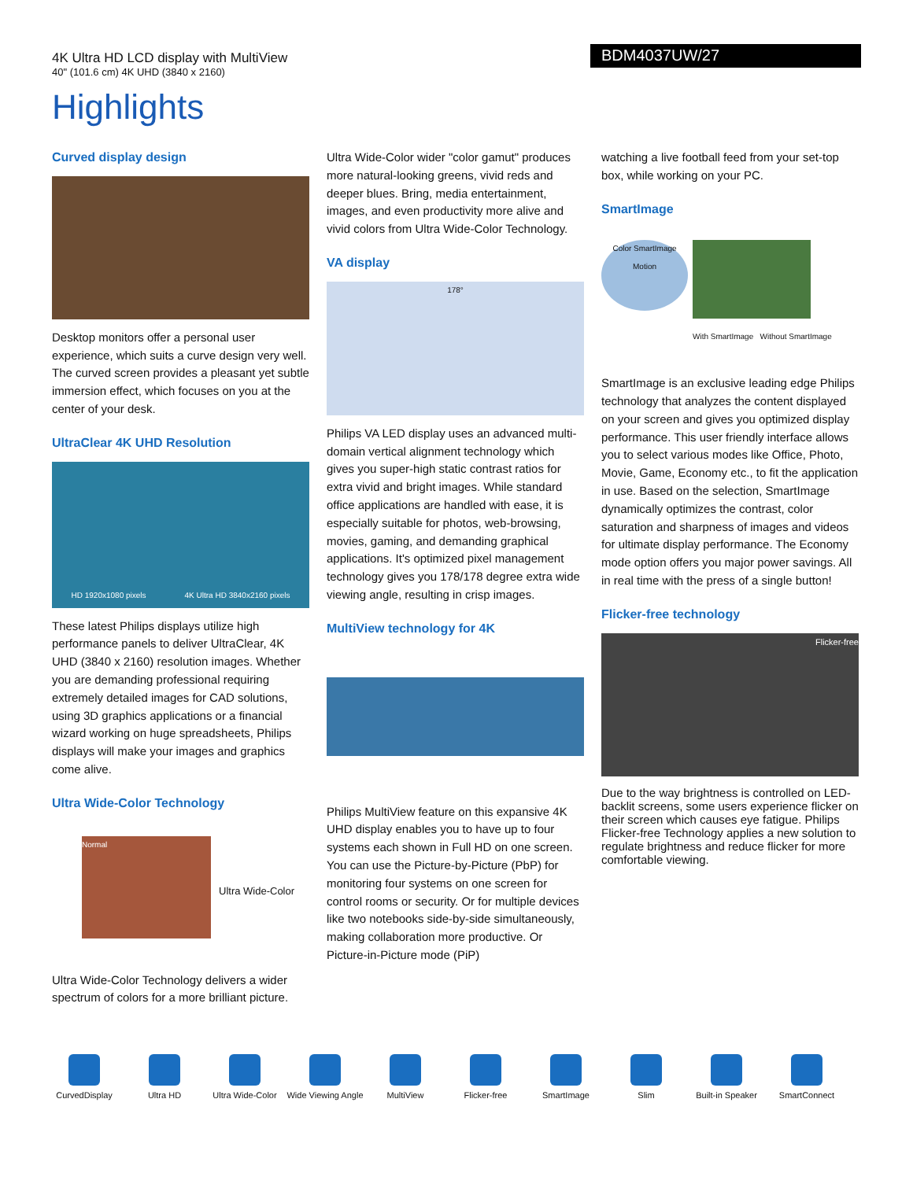4K Ultra HD LCD display with MultiView
40" (101.6 cm) 4K UHD (3840 x 2160)
BDM4037UW/27
Highlights
Curved display design
Desktop monitors offer a personal user experience, which suits a curve design very well. The curved screen provides a pleasant yet subtle immersion effect, which focuses on you at the center of your desk.
UltraClear 4K UHD Resolution
HD 1920x1080 pixels 4K Ultra HD 3840x2160 pixels
These latest Philips displays utilize high performance panels to deliver UltraClear, 4K UHD (3840 x 2160) resolution images. Whether you are demanding professional requiring extremely detailed images for CAD solutions, using 3D graphics applications or a financial wizard working on huge spreadsheets, Philips displays will make your images and graphics come alive.
Ultra Wide-Color Technology
Normal
Ultra Wide-Color
Ultra Wide-Color Technology delivers a wider spectrum of colors for a more brilliant picture.
Ultra Wide-Color wider "color gamut" produces more natural-looking greens, vivid reds and deeper blues. Bring, media entertainment, images, and even productivity more alive and vivid colors from Ultra Wide-Color Technology.
VA display
178°
Philips VA LED display uses an advanced multi-domain vertical alignment technology which gives you super-high static contrast ratios for extra vivid and bright images. While standard office applications are handled with ease, it is especially suitable for photos, web-browsing, movies, gaming, and demanding graphical applications. It's optimized pixel management technology gives you 178/178 degree extra wide viewing angle, resulting in crisp images.
MultiView technology for 4K
Philips MultiView feature on this expansive 4K UHD display enables you to have up to four systems each shown in Full HD on one screen. You can use the Picture-by-Picture (PbP) for monitoring four systems on one screen for control rooms or security. Or for multiple devices like two notebooks side-by-side simultaneously, making collaboration more productive. Or Picture-in-Picture mode (PiP)
watching a live football feed from your set-top box, while working on your PC.
SmartImage
Color SmartImage Motion
With SmartImage Without SmartImage
SmartImage is an exclusive leading edge Philips technology that analyzes the content displayed on your screen and gives you optimized display performance. This user friendly interface allows you to select various modes like Office, Photo, Movie, Game, Economy etc., to fit the application in use. Based on the selection, SmartImage dynamically optimizes the contrast, color saturation and sharpness of images and videos for ultimate display performance. The Economy mode option offers you major power savings. All in real time with the press of a single button!
Flicker-free technology
Flicker-free
Due to the way brightness is controlled on LED-backlit screens, some users experience flicker on their screen which causes eye fatigue. Philips Flicker-free Technology applies a new solution to regulate brightness and reduce flicker for more comfortable viewing.
CurvedDisplay Ultra HD Ultra Wide-Color
Wide Viewing Angle
MultiView Flicker-free SmartImage Slim Built-in Speaker
SmartConnect